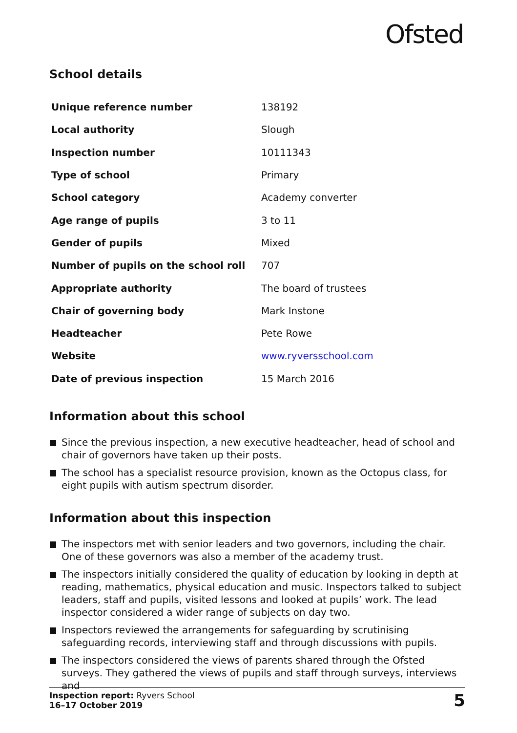Ofsted
School details
| Unique reference number | 138192 |
| Local authority | Slough |
| Inspection number | 10111343 |
| Type of school | Primary |
| School category | Academy converter |
| Age range of pupils | 3 to 11 |
| Gender of pupils | Mixed |
| Number of pupils on the school roll | 707 |
| Appropriate authority | The board of trustees |
| Chair of governing body | Mark Instone |
| Headteacher | Pete Rowe |
| Website | www.ryversschool.com |
| Date of previous inspection | 15 March 2016 |
Information about this school
Since the previous inspection, a new executive headteacher, head of school and chair of governors have taken up their posts.
The school has a specialist resource provision, known as the Octopus class, for eight pupils with autism spectrum disorder.
Information about this inspection
The inspectors met with senior leaders and two governors, including the chair. One of these governors was also a member of the academy trust.
The inspectors initially considered the quality of education by looking in depth at reading, mathematics, physical education and music. Inspectors talked to subject leaders, staff and pupils, visited lessons and looked at pupils’ work. The lead inspector considered a wider range of subjects on day two.
Inspectors reviewed the arrangements for safeguarding by scrutinising safeguarding records, interviewing staff and through discussions with pupils.
The inspectors considered the views of parents shared through the Ofsted surveys. They gathered the views of pupils and staff through surveys, interviews and
Inspection report: Ryvers School
16–17 October 2019
5